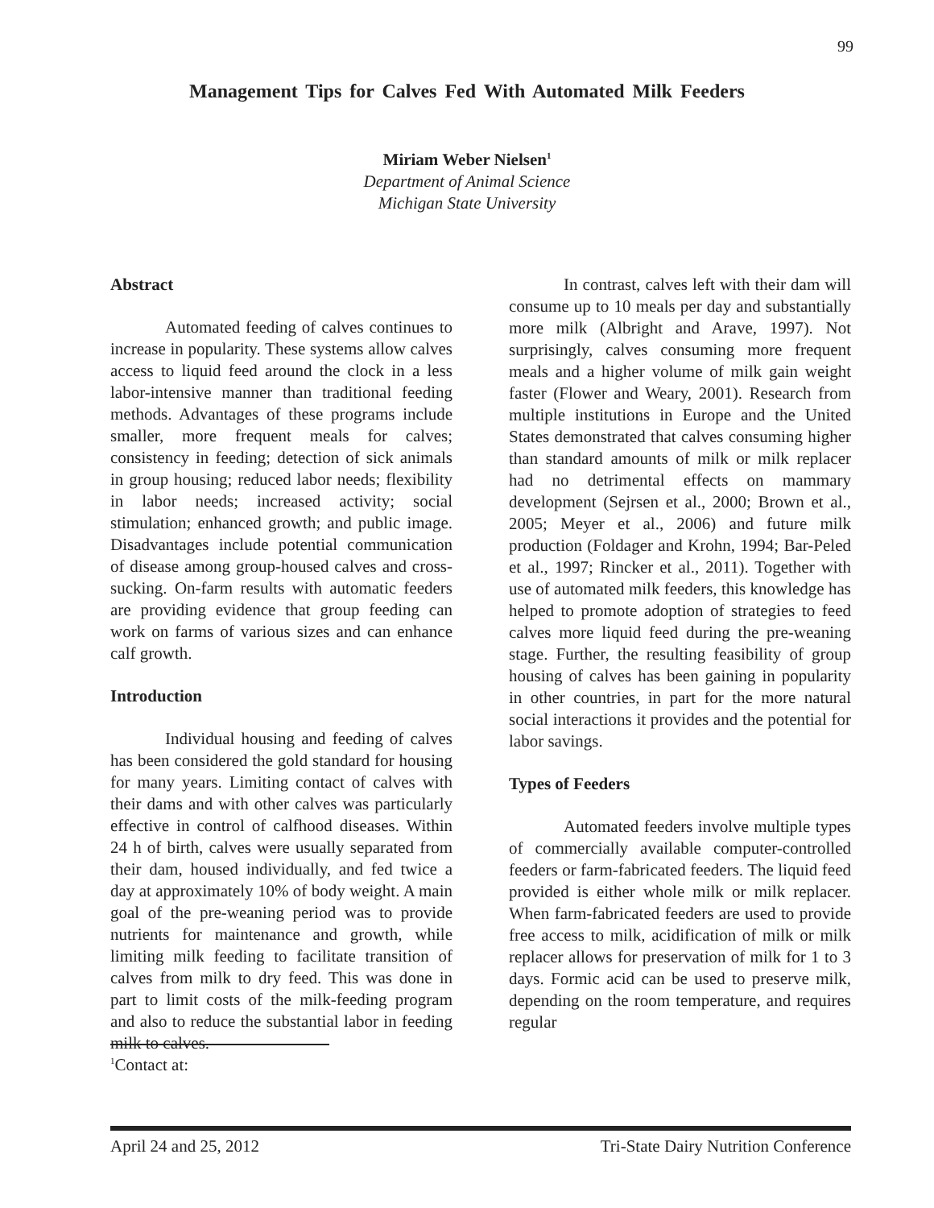99
Management Tips for Calves Fed With Automated Milk Feeders
Miriam Weber Nielsen<sup>1</sup>
Department of Animal Science
Michigan State University
Abstract
Automated feeding of calves continues to increase in popularity. These systems allow calves access to liquid feed around the clock in a less labor-intensive manner than traditional feeding methods. Advantages of these programs include smaller, more frequent meals for calves; consistency in feeding; detection of sick animals in group housing; reduced labor needs; flexibility in labor needs; increased activity; social stimulation; enhanced growth; and public image. Disadvantages include potential communication of disease among group-housed calves and cross-sucking. On-farm results with automatic feeders are providing evidence that group feeding can work on farms of various sizes and can enhance calf growth.
Introduction
Individual housing and feeding of calves has been considered the gold standard for housing for many years. Limiting contact of calves with their dams and with other calves was particularly effective in control of calfhood diseases. Within 24 h of birth, calves were usually separated from their dam, housed individually, and fed twice a day at approximately 10% of body weight. A main goal of the pre-weaning period was to provide nutrients for maintenance and growth, while limiting milk feeding to facilitate transition of calves from milk to dry feed. This was done in part to limit costs of the milk-feeding program and also to reduce the substantial labor in feeding milk to calves.
In contrast, calves left with their dam will consume up to 10 meals per day and substantially more milk (Albright and Arave, 1997). Not surprisingly, calves consuming more frequent meals and a higher volume of milk gain weight faster (Flower and Weary, 2001). Research from multiple institutions in Europe and the United States demonstrated that calves consuming higher than standard amounts of milk or milk replacer had no detrimental effects on mammary development (Sejrsen et al., 2000; Brown et al., 2005; Meyer et al., 2006) and future milk production (Foldager and Krohn, 1994; Bar-Peled et al., 1997; Rincker et al., 2011). Together with use of automated milk feeders, this knowledge has helped to promote adoption of strategies to feed calves more liquid feed during the pre-weaning stage. Further, the resulting feasibility of group housing of calves has been gaining in popularity in other countries, in part for the more natural social interactions it provides and the potential for labor savings.
Types of Feeders
Automated feeders involve multiple types of commercially available computer-controlled feeders or farm-fabricated feeders. The liquid feed provided is either whole milk or milk replacer. When farm-fabricated feeders are used to provide free access to milk, acidification of milk or milk replacer allows for preservation of milk for 1 to 3 days. Formic acid can be used to preserve milk, depending on the room temperature, and requires regular
<sup>1</sup> Contact at:
April 24 and 25, 2012 Tri-State Dairy Nutrition Conference